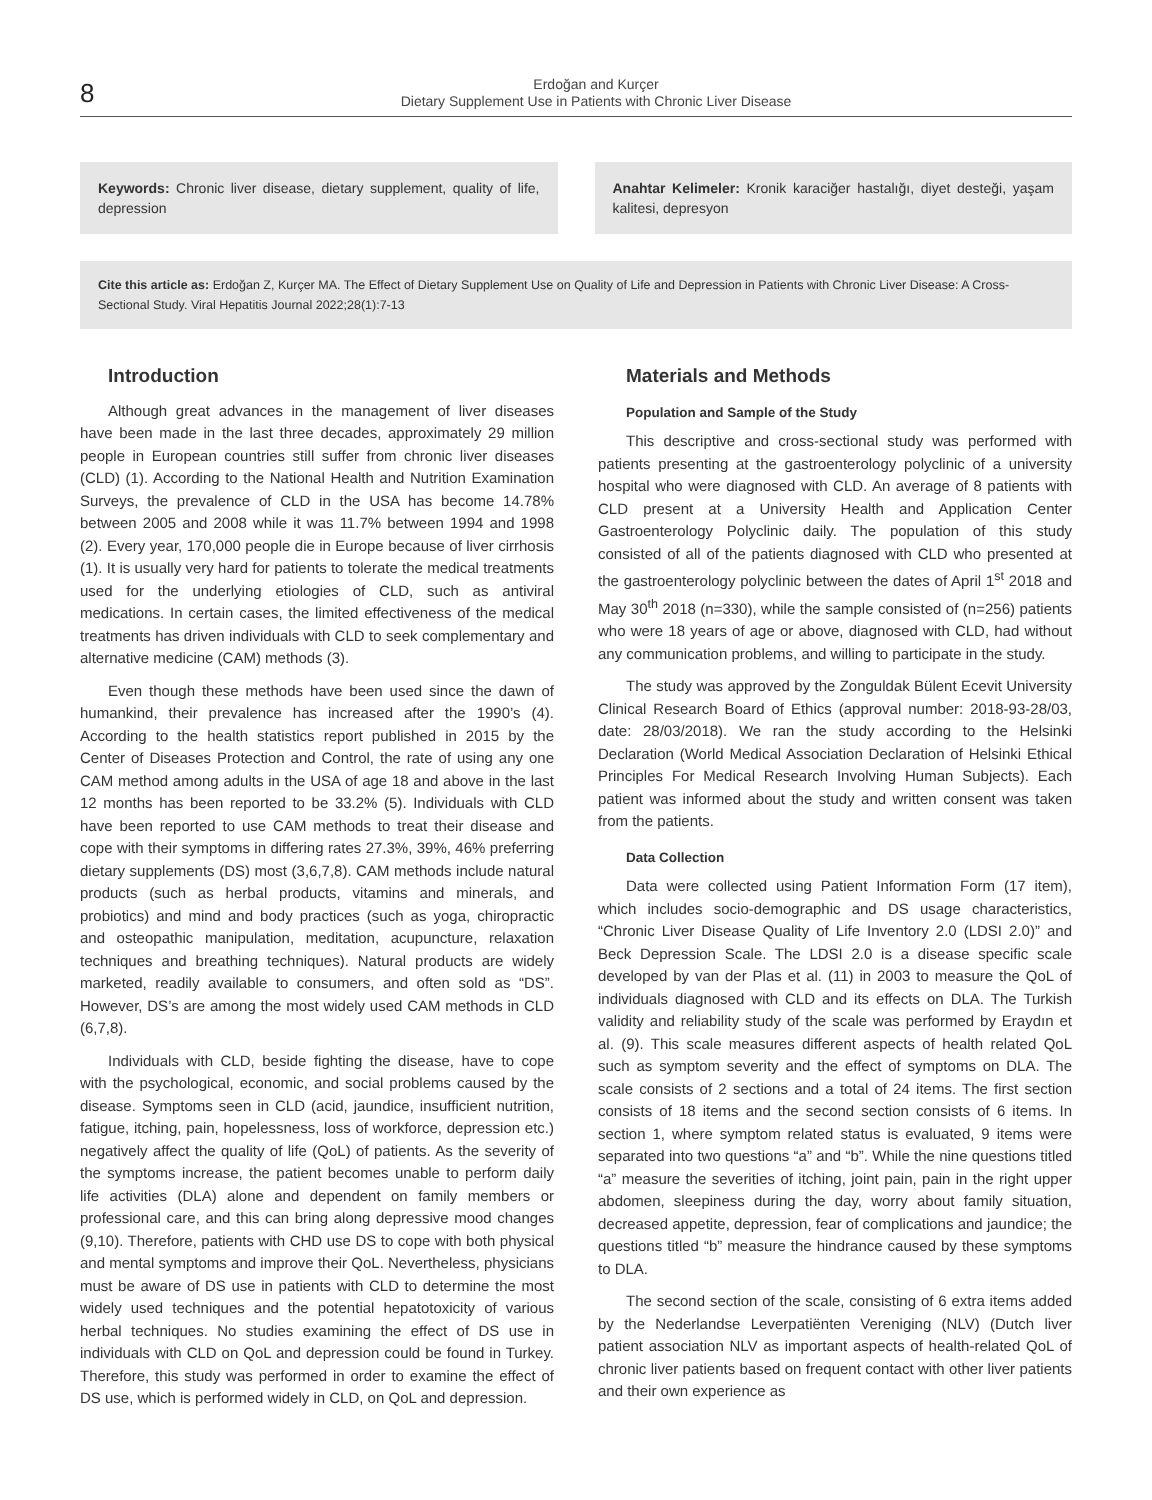8
Erdoğan and Kurçer
Dietary Supplement Use in Patients with Chronic Liver Disease
Keywords: Chronic liver disease, dietary supplement, quality of life, depression
Anahtar Kelimeler: Kronik karaciğer hastalığı, diyet desteği, yaşam kalitesi, depresyon
Cite this article as: Erdoğan Z, Kurçer MA. The Effect of Dietary Supplement Use on Quality of Life and Depression in Patients with Chronic Liver Disease: A Cross-Sectional Study. Viral Hepatitis Journal 2022;28(1):7-13
Introduction
Although great advances in the management of liver diseases have been made in the last three decades, approximately 29 million people in European countries still suffer from chronic liver diseases (CLD) (1). According to the National Health and Nutrition Examination Surveys, the prevalence of CLD in the USA has become 14.78% between 2005 and 2008 while it was 11.7% between 1994 and 1998 (2). Every year, 170,000 people die in Europe because of liver cirrhosis (1). It is usually very hard for patients to tolerate the medical treatments used for the underlying etiologies of CLD, such as antiviral medications. In certain cases, the limited effectiveness of the medical treatments has driven individuals with CLD to seek complementary and alternative medicine (CAM) methods (3).
Even though these methods have been used since the dawn of humankind, their prevalence has increased after the 1990’s (4). According to the health statistics report published in 2015 by the Center of Diseases Protection and Control, the rate of using any one CAM method among adults in the USA of age 18 and above in the last 12 months has been reported to be 33.2% (5). Individuals with CLD have been reported to use CAM methods to treat their disease and cope with their symptoms in differing rates 27.3%, 39%, 46% preferring dietary supplements (DS) most (3,6,7,8). CAM methods include natural products (such as herbal products, vitamins and minerals, and probiotics) and mind and body practices (such as yoga, chiropractic and osteopathic manipulation, meditation, acupuncture, relaxation techniques and breathing techniques). Natural products are widely marketed, readily available to consumers, and often sold as “DS”. However, DS’s are among the most widely used CAM methods in CLD (6,7,8).
Individuals with CLD, beside fighting the disease, have to cope with the psychological, economic, and social problems caused by the disease. Symptoms seen in CLD (acid, jaundice, insufficient nutrition, fatigue, itching, pain, hopelessness, loss of workforce, depression etc.) negatively affect the quality of life (QoL) of patients. As the severity of the symptoms increase, the patient becomes unable to perform daily life activities (DLA) alone and dependent on family members or professional care, and this can bring along depressive mood changes (9,10). Therefore, patients with CHD use DS to cope with both physical and mental symptoms and improve their QoL. Nevertheless, physicians must be aware of DS use in patients with CLD to determine the most widely used techniques and the potential hepatotoxicity of various herbal techniques. No studies examining the effect of DS use in individuals with CLD on QoL and depression could be found in Turkey. Therefore, this study was performed in order to examine the effect of DS use, which is performed widely in CLD, on QoL and depression.
Materials and Methods
Population and Sample of the Study
This descriptive and cross-sectional study was performed with patients presenting at the gastroenterology polyclinic of a university hospital who were diagnosed with CLD. An average of 8 patients with CLD present at a University Health and Application Center Gastroenterology Polyclinic daily. The population of this study consisted of all of the patients diagnosed with CLD who presented at the gastroenterology polyclinic between the dates of April 1<sup>st</sup> 2018 and May 30<sup>th</sup> 2018 (n=330), while the sample consisted of (n=256) patients who were 18 years of age or above, diagnosed with CLD, had without any communication problems, and willing to participate in the study.
The study was approved by the Zonguldak Bülent Ecevit University Clinical Research Board of Ethics (approval number: 2018-93-28/03, date: 28/03/2018). We ran the study according to the Helsinki Declaration (World Medical Association Declaration of Helsinki Ethical Principles For Medical Research Involving Human Subjects). Each patient was informed about the study and written consent was taken from the patients.
Data Collection
Data were collected using Patient Information Form (17 item), which includes socio-demographic and DS usage characteristics, “Chronic Liver Disease Quality of Life Inventory 2.0 (LDSI 2.0)” and Beck Depression Scale. The LDSI 2.0 is a disease specific scale developed by van der Plas et al. (11) in 2003 to measure the QoL of individuals diagnosed with CLD and its effects on DLA. The Turkish validity and reliability study of the scale was performed by Eraydın et al. (9). This scale measures different aspects of health related QoL such as symptom severity and the effect of symptoms on DLA. The scale consists of 2 sections and a total of 24 items. The first section consists of 18 items and the second section consists of 6 items. In section 1, where symptom related status is evaluated, 9 items were separated into two questions “a” and “b”. While the nine questions titled “a” measure the severities of itching, joint pain, pain in the right upper abdomen, sleepiness during the day, worry about family situation, decreased appetite, depression, fear of complications and jaundice; the questions titled “b” measure the hindrance caused by these symptoms to DLA.
The second section of the scale, consisting of 6 extra items added by the Nederlandse Leverpatiënten Vereniging (NLV) (Dutch liver patient association NLV as important aspects of health-related QoL of chronic liver patients based on frequent contact with other liver patients and their own experience as